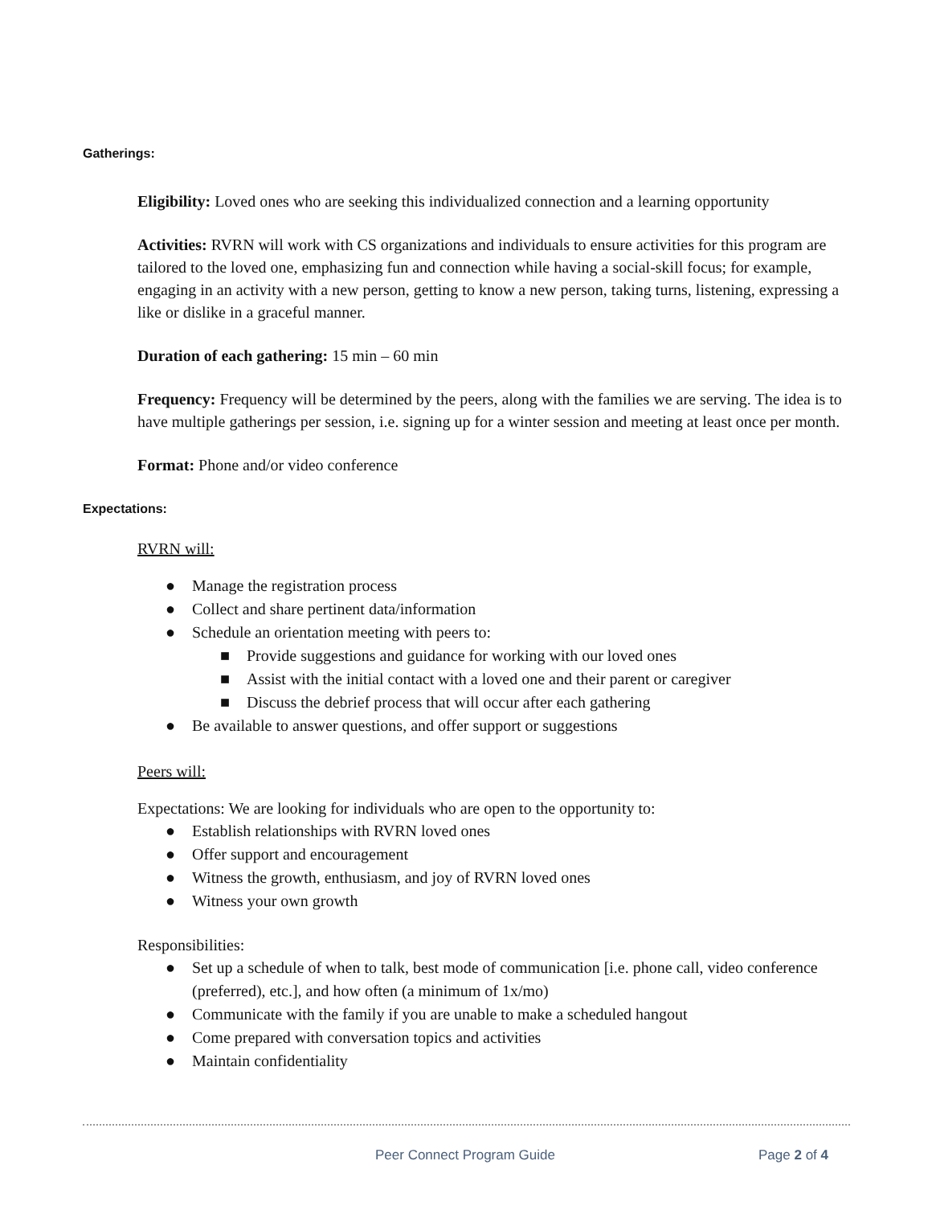Gatherings:
Eligibility: Loved ones who are seeking this individualized connection and a learning opportunity
Activities: RVRN will work with CS organizations and individuals to ensure activities for this program are tailored to the loved one, emphasizing fun and connection while having a social-skill focus; for example, engaging in an activity with a new person, getting to know a new person, taking turns, listening, expressing a like or dislike in a graceful manner.
Duration of each gathering: 15 min – 60 min
Frequency: Frequency will be determined by the peers, along with the families we are serving. The idea is to have multiple gatherings per session, i.e. signing up for a winter session and meeting at least once per month.
Format: Phone and/or video conference
Expectations:
RVRN will:
● Manage the registration process
● Collect and share pertinent data/information
● Schedule an orientation meeting with peers to:
■ Provide suggestions and guidance for working with our loved ones
■ Assist with the initial contact with a loved one and their parent or caregiver
■ Discuss the debrief process that will occur after each gathering
● Be available to answer questions, and offer support or suggestions
Peers will:
Expectations: We are looking for individuals who are open to the opportunity to:
● Establish relationships with RVRN loved ones
● Offer support and encouragement
● Witness the growth, enthusiasm, and joy of RVRN loved ones
● Witness your own growth
Responsibilities:
● Set up a schedule of when to talk, best mode of communication [i.e. phone call, video conference (preferred), etc.], and how often (a minimum of 1x/mo)
● Communicate with the family if you are unable to make a scheduled hangout
● Come prepared with conversation topics and activities
● Maintain confidentiality
Peer Connect Program Guide Page 2 of 4